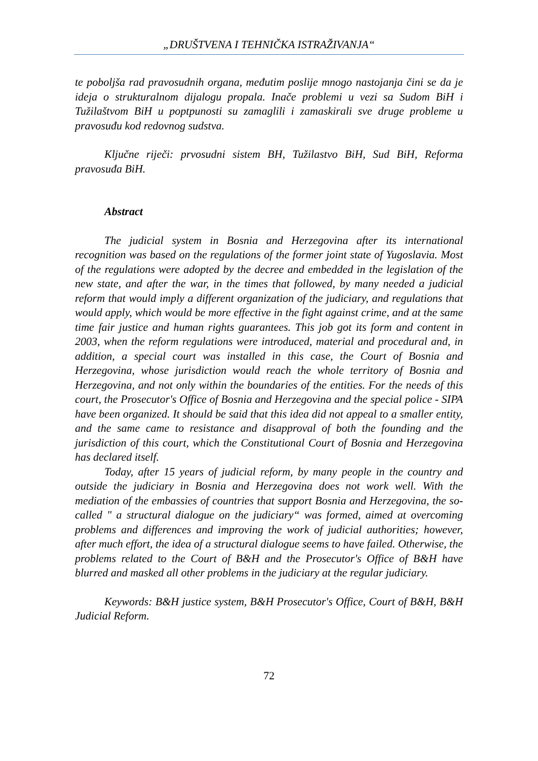„DRUŠTVENA I TEHNIČKA ISTRAŽIVANJA“
te poboljša rad pravosudnih organa, međutim poslije mnogo nastojanja čini se da je ideja o strukturalnom dijalogu propala. Inače problemi u vezi sa Sudom BiH i Tužilaštvom BiH u poptpunosti su zamaglili i zamaskirali sve druge probleme u pravosuđu kod redovnog sudstva.
Ključne riječi: prvosudni sistem BH, Tužilastvo BiH, Sud BiH, Reforma pravosuđa BiH.
Abstract
The judicial system in Bosnia and Herzegovina after its international recognition was based on the regulations of the former joint state of Yugoslavia. Most of the regulations were adopted by the decree and embedded in the legislation of the new state, and after the war, in the times that followed, by many needed a judicial reform that would imply a different organization of the judiciary, and regulations that would apply, which would be more effective in the fight against crime, and at the same time fair justice and human rights guarantees. This job got its form and content in 2003, when the reform regulations were introduced, material and procedural and, in addition, a special court was installed in this case, the Court of Bosnia and Herzegovina, whose jurisdiction would reach the whole territory of Bosnia and Herzegovina, and not only within the boundaries of the entities. For the needs of this court, the Prosecutor's Office of Bosnia and Herzegovina and the special police - SIPA have been organized. It should be said that this idea did not appeal to a smaller entity, and the same came to resistance and disapproval of both the founding and the jurisdiction of this court, which the Constitutional Court of Bosnia and Herzegovina has declared itself.
Today, after 15 years of judicial reform, by many people in the country and outside the judiciary in Bosnia and Herzegovina does not work well. With the mediation of the embassies of countries that support Bosnia and Herzegovina, the so-called " a structural dialogue on the judiciary“ was formed, aimed at overcoming problems and differences and improving the work of judicial authorities; however, after much effort, the idea of a structural dialogue seems to have failed. Otherwise, the problems related to the Court of B&H and the Prosecutor's Office of B&H have blurred and masked all other problems in the judiciary at the regular judiciary.
Keywords: B&H justice system, B&H Prosecutor's Office, Court of B&H, B&H Judicial Reform.
72